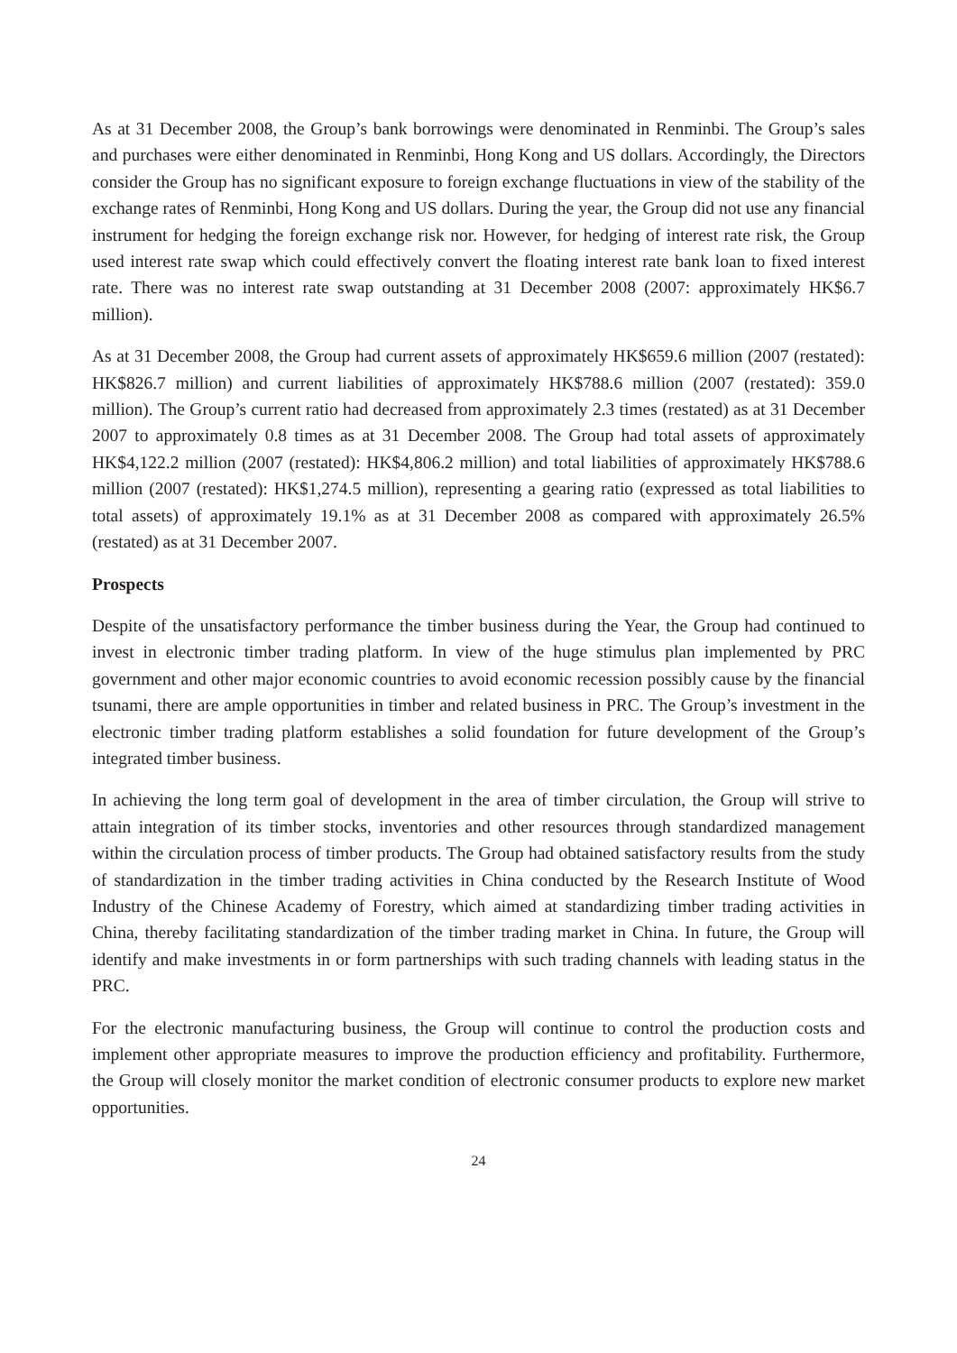As at 31 December 2008, the Group’s bank borrowings were denominated in Renminbi. The Group’s sales and purchases were either denominated in Renminbi, Hong Kong and US dollars. Accordingly, the Directors consider the Group has no significant exposure to foreign exchange fluctuations in view of the stability of the exchange rates of Renminbi, Hong Kong and US dollars. During the year, the Group did not use any financial instrument for hedging the foreign exchange risk nor. However, for hedging of interest rate risk, the Group used interest rate swap which could effectively convert the floating interest rate bank loan to fixed interest rate. There was no interest rate swap outstanding at 31 December 2008 (2007: approximately HK$6.7 million).
As at 31 December 2008, the Group had current assets of approximately HK$659.6 million (2007 (restated): HK$826.7 million) and current liabilities of approximately HK$788.6 million (2007 (restated): 359.0 million). The Group’s current ratio had decreased from approximately 2.3 times (restated) as at 31 December 2007 to approximately 0.8 times as at 31 December 2008. The Group had total assets of approximately HK$4,122.2 million (2007 (restated): HK$4,806.2 million) and total liabilities of approximately HK$788.6 million (2007 (restated): HK$1,274.5 million), representing a gearing ratio (expressed as total liabilities to total assets) of approximately 19.1% as at 31 December 2008 as compared with approximately 26.5% (restated) as at 31 December 2007.
Prospects
Despite of the unsatisfactory performance the timber business during the Year, the Group had continued to invest in electronic timber trading platform. In view of the huge stimulus plan implemented by PRC government and other major economic countries to avoid economic recession possibly cause by the financial tsunami, there are ample opportunities in timber and related business in PRC. The Group’s investment in the electronic timber trading platform establishes a solid foundation for future development of the Group’s integrated timber business.
In achieving the long term goal of development in the area of timber circulation, the Group will strive to attain integration of its timber stocks, inventories and other resources through standardized management within the circulation process of timber products. The Group had obtained satisfactory results from the study of standardization in the timber trading activities in China conducted by the Research Institute of Wood Industry of the Chinese Academy of Forestry, which aimed at standardizing timber trading activities in China, thereby facilitating standardization of the timber trading market in China. In future, the Group will identify and make investments in or form partnerships with such trading channels with leading status in the PRC.
For the electronic manufacturing business, the Group will continue to control the production costs and implement other appropriate measures to improve the production efficiency and profitability. Furthermore, the Group will closely monitor the market condition of electronic consumer products to explore new market opportunities.
24